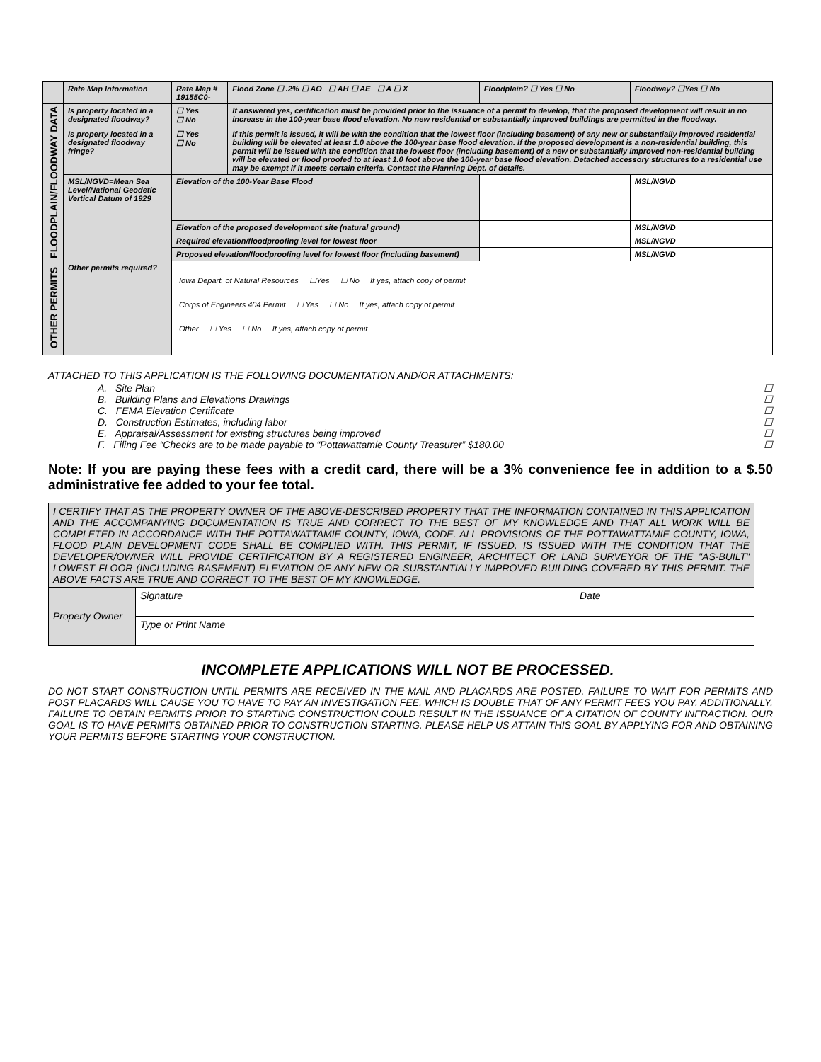| | Rate Map Information | Rate Map # 19155C0- | | Flood Zone ☐ .2% ☐ AO ☐ AH ☐ AE ☐ A ☐ X | Floodplain? ☐ Yes ☐ No | | Floodway? ☐Yes ☐ No |
| FLOODPLAIN/FLOODWAY DATA | Is property located in a designated floodway? | ☐ Yes ☐ No | If answered yes, certification must be provided prior to the issuance of a permit to develop, that the proposed development will result in no increase in the 100-year base flood elevation. No new residential or substantially improved buildings are permitted in the floodway. | | | | |
| | Is property located in a designated floodway fringe? | ☐ Yes ☐ No | If this permit is issued, it will be with the condition that the lowest floor (including basement) of any new or substantially improved residential building will be elevated at least 1.0 above the 100-year base flood elevation. If the proposed development is a non-residential building, this permit will be issued with the condition that the lowest floor (including basement) of a new or substantially improved non-residential building will be elevated or flood proofed to at least 1.0 foot above the 100-year base flood elevation. Detached accessory structures to a residential use may be exempt if it meets certain criteria. Contact the Planning Dept. of details. | | | | |
| | MSL/NGVD=Mean Sea Level/National Geodetic Vertical Datum of 1929 | Elevation of the 100-Year Base Flood | | | | | MSL/NGVD |
| | | Elevation of the proposed development site (natural ground) | | | | | MSL/NGVD |
| | | Required elevation/floodproofing level for lowest floor | | | | | MSL/NGVD |
| | | Proposed elevation/floodproofing level for lowest floor (including basement) | | | | | MSL/NGVD |
| OTHER PERMITS | Other permits required? | Iowa Depart. of Natural Resources ☐Yes ☐ No If yes, attach copy of permit Corps of Engineers 404 Permit ☐ Yes ☐ No If yes, attach copy of permit Other ☐ Yes ☐ No If yes, attach copy of permit | | | | | |
ATTACHED TO THIS APPLICATION IS THE FOLLOWING DOCUMENTATION AND/OR ATTACHMENTS:
A. Site Plan ☐
B. Building Plans and Elevations Drawings ☐
C. FEMA Elevation Certificate ☐
D. Construction Estimates, including labor ☐
E. Appraisal/Assessment for existing structures being improved ☐
F. Filing Fee “Checks are to be made payable to “Pottawattamie County Treasurer” $180.00 ☐
Note: If you are paying these fees with a credit card, there will be a 3% convenience fee in addition to a $.50 administrative fee added to your fee total.
| I CERTIFY THAT AS THE PROPERTY OWNER OF THE ABOVE-DESCRIBED PROPERTY THAT THE INFORMATION CONTAINED IN THIS APPLICATION AND THE ACCOMPANYING DOCUMENTATION IS TRUE AND CORRECT TO THE BEST OF MY KNOWLEDGE AND THAT ALL WORK WILL BE COMPLETED IN ACCORDANCE WITH THE POTTAWATTAMIE COUNTY, IOWA, CODE. ALL PROVISIONS OF THE POTTAWATTAMIE COUNTY, IOWA, FLOOD PLAIN DEVELOPMENT CODE SHALL BE COMPLIED WITH. THIS PERMIT, IF ISSUED, IS ISSUED WITH THE CONDITION THAT THE DEVELOPER/OWNER WILL PROVIDE CERTIFICATION BY A REGISTERED ENGINEER, ARCHITECT OR LAND SURVEYOR OF THE "AS-BUILT" LOWEST FLOOR (INCLUDING BASEMENT) ELEVATION OF ANY NEW OR SUBSTANTIALLY IMPROVED BUILDING COVERED BY THIS PERMIT. THE ABOVE FACTS ARE TRUE AND CORRECT TO THE BEST OF MY KNOWLEDGE. | | |
| Property Owner | Signature | Date |
| | Type or Print Name | |
INCOMPLETE APPLICATIONS WILL NOT BE PROCESSED.
DO NOT START CONSTRUCTION UNTIL PERMITS ARE RECEIVED IN THE MAIL AND PLACARDS ARE POSTED. FAILURE TO WAIT FOR PERMITS AND POST PLACARDS WILL CAUSE YOU TO HAVE TO PAY AN INVESTIGATION FEE, WHICH IS DOUBLE THAT OF ANY PERMIT FEES YOU PAY. ADDITIONALLY, FAILURE TO OBTAIN PERMITS PRIOR TO STARTING CONSTRUCTION COULD RESULT IN THE ISSUANCE OF A CITATION OF COUNTY INFRACTION. OUR GOAL IS TO HAVE PERMITS OBTAINED PRIOR TO CONSTRUCTION STARTING. PLEASE HELP US ATTAIN THIS GOAL BY APPLYING FOR AND OBTAINING YOUR PERMITS BEFORE STARTING YOUR CONSTRUCTION.